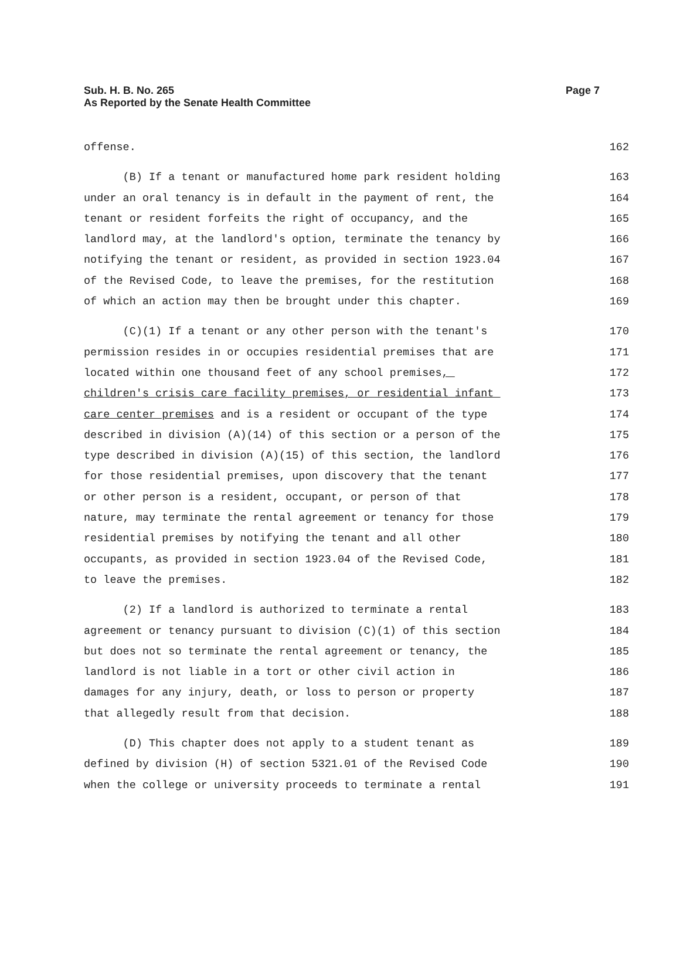Sub. H. B. No. 265
As Reported by the Senate Health Committee
Page 7
offense. 162
(B) If a tenant or manufactured home park resident holding 163
under an oral tenancy is in default in the payment of rent, the 164
tenant or resident forfeits the right of occupancy, and the 165
landlord may, at the landlord's option, terminate the tenancy by 166
notifying the tenant or resident, as provided in section 1923.04 167
of the Revised Code, to leave the premises, for the restitution 168
of which an action may then be brought under this chapter. 169
(C)(1) If a tenant or any other person with the tenant's 170
permission resides in or occupies residential premises that are 171
located within one thousand feet of any school premises, 172
children's crisis care facility premises, or residential infant 173
care center premises and is a resident or occupant of the type 174
described in division (A)(14) of this section or a person of the 175
type described in division (A)(15) of this section, the landlord 176
for those residential premises, upon discovery that the tenant 177
or other person is a resident, occupant, or person of that 178
nature, may terminate the rental agreement or tenancy for those 179
residential premises by notifying the tenant and all other 180
occupants, as provided in section 1923.04 of the Revised Code, 181
to leave the premises. 182
(2) If a landlord is authorized to terminate a rental 183
agreement or tenancy pursuant to division (C)(1) of this section 184
but does not so terminate the rental agreement or tenancy, the 185
landlord is not liable in a tort or other civil action in 186
damages for any injury, death, or loss to person or property 187
that allegedly result from that decision. 188
(D) This chapter does not apply to a student tenant as 189
defined by division (H) of section 5321.01 of the Revised Code 190
when the college or university proceeds to terminate a rental 191